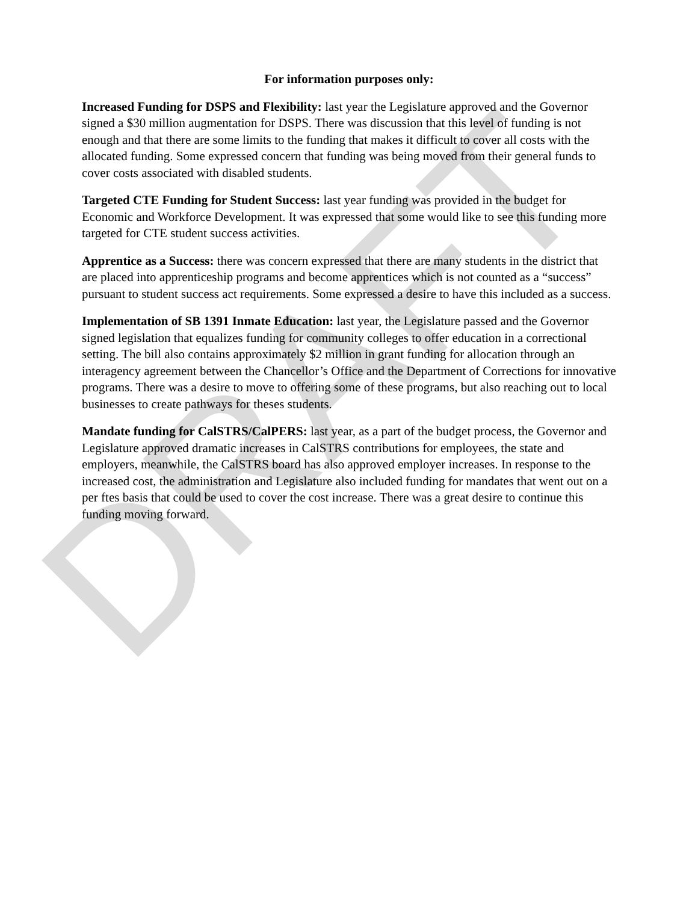DRAFT
For information purposes only:
Increased Funding for DSPS and Flexibility: last year the Legislature approved and the Governor signed a $30 million augmentation for DSPS. There was discussion that this level of funding is not enough and that there are some limits to the funding that makes it difficult to cover all costs with the allocated funding. Some expressed concern that funding was being moved from their general funds to cover costs associated with disabled students.
Targeted CTE Funding for Student Success: last year funding was provided in the budget for Economic and Workforce Development. It was expressed that some would like to see this funding more targeted for CTE student success activities.
Apprentice as a Success: there was concern expressed that there are many students in the district that are placed into apprenticeship programs and become apprentices which is not counted as a “success” pursuant to student success act requirements. Some expressed a desire to have this included as a success.
Implementation of SB 1391 Inmate Education: last year, the Legislature passed and the Governor signed legislation that equalizes funding for community colleges to offer education in a correctional setting. The bill also contains approximately $2 million in grant funding for allocation through an interagency agreement between the Chancellor’s Office and the Department of Corrections for innovative programs. There was a desire to move to offering some of these programs, but also reaching out to local businesses to create pathways for theses students.
Mandate funding for CalSTRS/CalPERS: last year, as a part of the budget process, the Governor and Legislature approved dramatic increases in CalSTRS contributions for employees, the state and employers, meanwhile, the CalSTRS board has also approved employer increases. In response to the increased cost, the administration and Legislature also included funding for mandates that went out on a per ftes basis that could be used to cover the cost increase. There was a great desire to continue this funding moving forward.